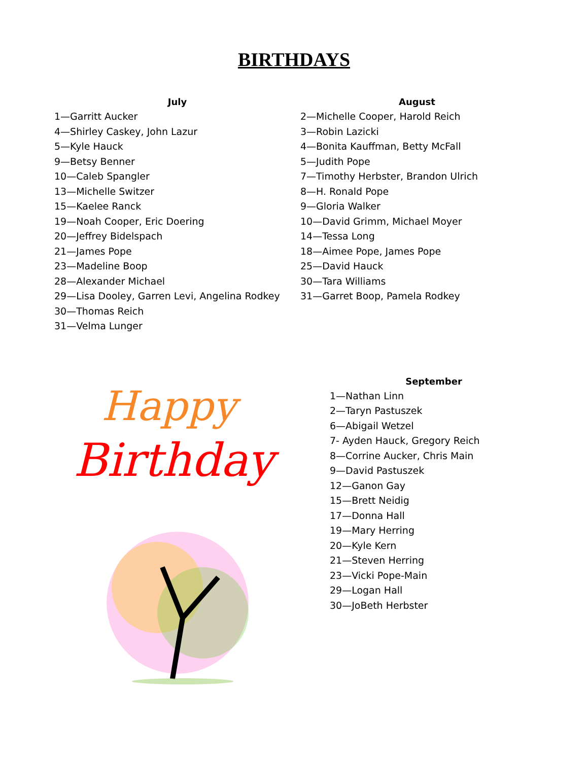BIRTHDAYS
July
1—Garritt Aucker
4—Shirley Caskey, John Lazur
5—Kyle Hauck
9—Betsy Benner
10—Caleb Spangler
13—Michelle Switzer
15—Kaelee Ranck
19—Noah Cooper, Eric Doering
20—Jeffrey Bidelspach
21—James Pope
23—Madeline Boop
28—Alexander Michael
29—Lisa Dooley, Garren Levi, Angelina Rodkey
30—Thomas Reich
31—Velma Lunger
August
2—Michelle Cooper, Harold Reich
3—Robin Lazicki
4—Bonita Kauffman, Betty McFall
5—Judith Pope
7—Timothy Herbster, Brandon Ulrich
8—H. Ronald Pope
9—Gloria Walker
10—David Grimm, Michael Moyer
14—Tessa Long
18—Aimee Pope, James Pope
25—David Hauck
30—Tara Williams
31—Garret Boop, Pamela Rodkey
Happy
Birthday
September
1—Nathan Linn
2—Taryn Pastuszek
6—Abigail Wetzel
7- Ayden Hauck, Gregory Reich
8—Corrine Aucker, Chris Main
9—David Pastuszek
12—Ganon Gay
15—Brett Neidig
17—Donna Hall
19—Mary Herring
20—Kyle Kern
21—Steven Herring
23—Vicki Pope-Main
29—Logan Hall
30—JoBeth Herbster